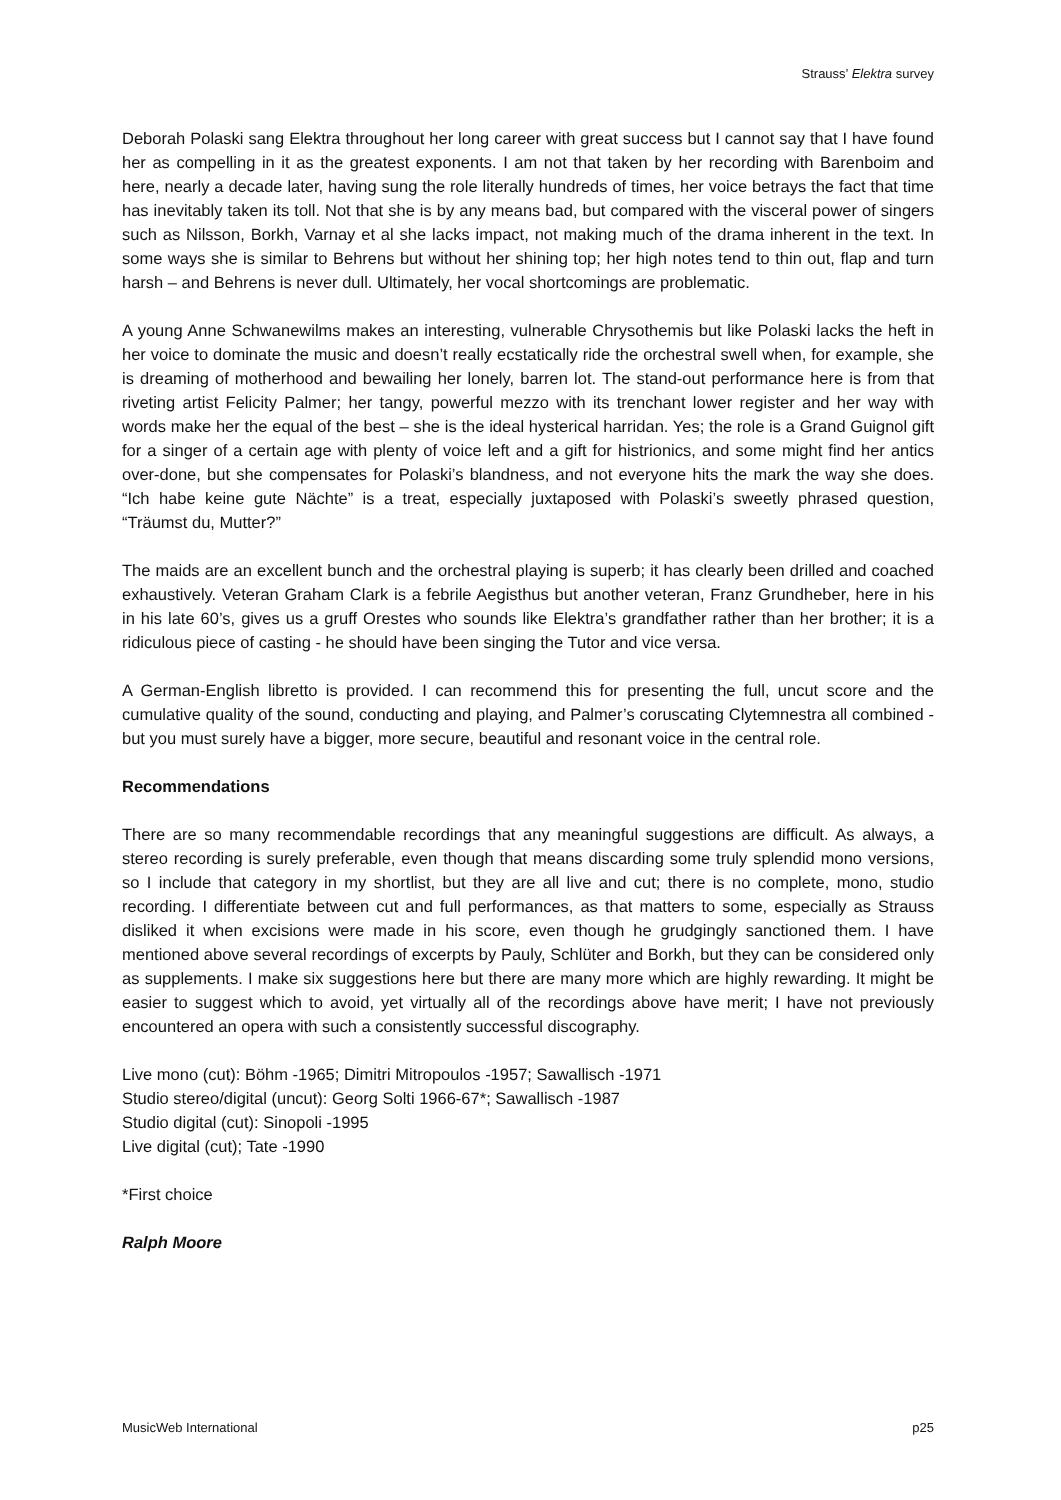Strauss’ Elektra survey
Deborah Polaski sang Elektra throughout her long career with great success but I cannot say that I have found her as compelling in it as the greatest exponents. I am not that taken by her recording with Barenboim and here, nearly a decade later, having sung the role literally hundreds of times, her voice betrays the fact that time has inevitably taken its toll. Not that she is by any means bad, but compared with the visceral power of singers such as Nilsson, Borkh, Varnay et al she lacks impact, not making much of the drama inherent in the text. In some ways she is similar to Behrens but without her shining top; her high notes tend to thin out, flap and turn harsh – and Behrens is never dull. Ultimately, her vocal shortcomings are problematic.
A young Anne Schwanewilms makes an interesting, vulnerable Chrysothemis but like Polaski lacks the heft in her voice to dominate the music and doesn’t really ecstatically ride the orchestral swell when, for example, she is dreaming of motherhood and bewailing her lonely, barren lot. The stand-out performance here is from that riveting artist Felicity Palmer; her tangy, powerful mezzo with its trenchant lower register and her way with words make her the equal of the best – she is the ideal hysterical harridan. Yes; the role is a Grand Guignol gift for a singer of a certain age with plenty of voice left and a gift for histrionics, and some might find her antics over-done, but she compensates for Polaski’s blandness, and not everyone hits the mark the way she does. “Ich habe keine gute Nächte” is a treat, especially juxtaposed with Polaski’s sweetly phrased question, “Träumst du, Mutter?”
The maids are an excellent bunch and the orchestral playing is superb; it has clearly been drilled and coached exhaustively. Veteran Graham Clark is a febrile Aegisthus but another veteran, Franz Grundheber, here in his in his late 60’s, gives us a gruff Orestes who sounds like Elektra’s grandfather rather than her brother; it is a ridiculous piece of casting - he should have been singing the Tutor and vice versa.
A German-English libretto is provided. I can recommend this for presenting the full, uncut score and the cumulative quality of the sound, conducting and playing, and Palmer’s coruscating Clytemnestra all combined - but you must surely have a bigger, more secure, beautiful and resonant voice in the central role.
Recommendations
There are so many recommendable recordings that any meaningful suggestions are difficult. As always, a stereo recording is surely preferable, even though that means discarding some truly splendid mono versions, so I include that category in my shortlist, but they are all live and cut; there is no complete, mono, studio recording. I differentiate between cut and full performances, as that matters to some, especially as Strauss disliked it when excisions were made in his score, even though he grudgingly sanctioned them. I have mentioned above several recordings of excerpts by Pauly, Schlüter and Borkh, but they can be considered only as supplements. I make six suggestions here but there are many more which are highly rewarding. It might be easier to suggest which to avoid, yet virtually all of the recordings above have merit; I have not previously encountered an opera with such a consistently successful discography.
Live mono (cut): Böhm -1965; Dimitri Mitropoulos -1957; Sawallisch -1971
Studio stereo/digital (uncut): Georg Solti 1966-67*; Sawallisch -1987
Studio digital (cut): Sinopoli -1995
Live digital (cut); Tate -1990
*First choice
Ralph Moore
MusicWeb International p25